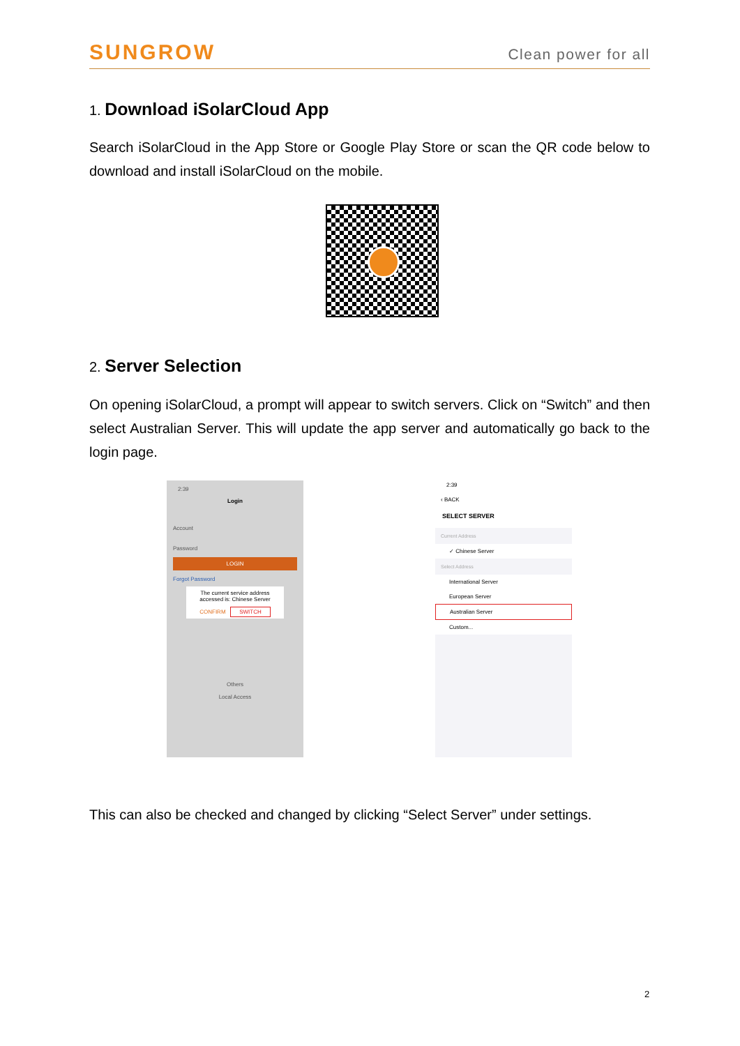SUNGROW
Clean power for all
1. Download iSolarCloud App
Search iSolarCloud in the App Store or Google Play Store or scan the QR code below to download and install iSolarCloud on the mobile.
2. Server Selection
On opening iSolarCloud, a prompt will appear to switch servers. Click on “Switch” and then select Australian Server. This will update the app server and automatically go back to the login page.
2:39
Login
Account
Password
LOGIN
Forgot Password
The current service address accessed is: Chinese Server
CONFIRM SWITCH
Others
Local Access
2:39
‹ BACK
SELECT SERVER
Current Address
✓ Chinese Server
Select Address
International Server
European Server
Australian Server
Custom...
This can also be checked and changed by clicking “Select Server” under settings.
2